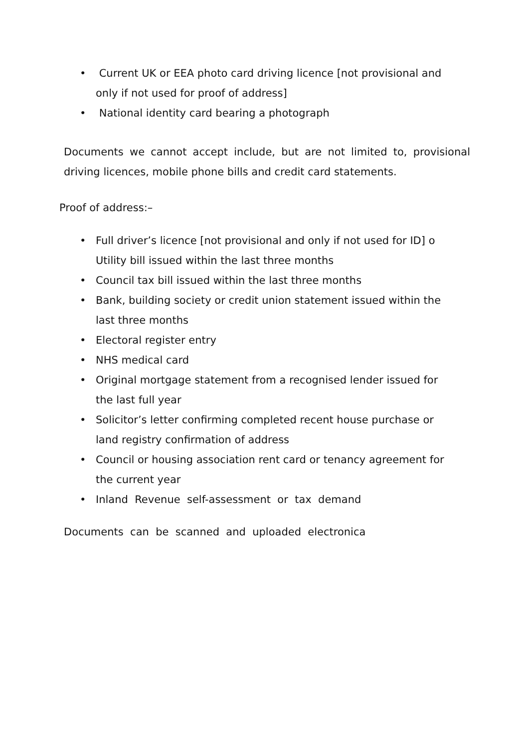• Current UK or EEA photo card driving licence [not provisional and only if not used for proof of address]
• National identity card bearing a photograph
Documents we cannot accept include, but are not limited to, provisional driving licences, mobile phone bills and credit card statements.
Proof of address:–
• Full driver’s licence [not provisional and only if not used for ID] o Utility bill issued within the last three months
• Council tax bill issued within the last three months
• Bank, building society or credit union statement issued within the last three months
• Electoral register entry
• NHS medical card
• Original mortgage statement from a recognised lender issued for the last full year
• Solicitor’s letter confirming completed recent house purchase or land registry confirmation of address
• Council or housing association rent card or tenancy agreement for the current year
• Inland Revenue self-assessment or tax demand
Documents can be scanned and uploaded electronica